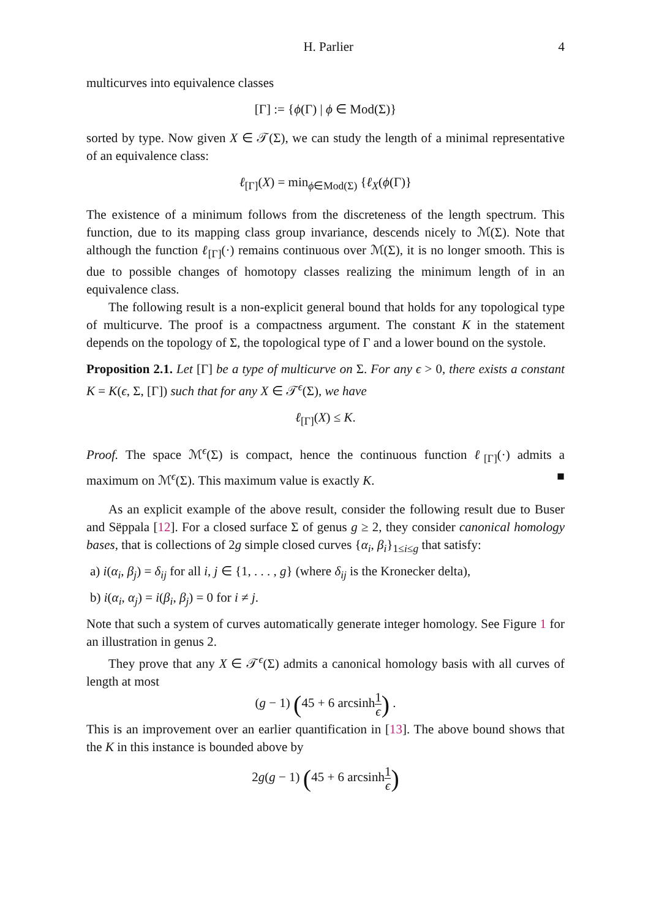H. Parlier 4
multicurves into equivalence classes
[Γ] := {ϕ(Γ) | ϕ ∈ Mod(Σ)}
sorted by type. Now given X ∈ 𝒯(Σ), we can study the length of a minimal representative of an equivalence class:
ℓ<sub>[Γ]</sub>(X) = min<sub>ϕ∈Mod(Σ)</sub> {ℓ<sub>X</sub>(ϕ(Γ)}
The existence of a minimum follows from the discreteness of the length spectrum. This function, due to its mapping class group invariance, descends nicely to ℳ(Σ). Note that although the function ℓ<sub>[Γ]</sub>(·) remains continuous over ℳ(Σ), it is no longer smooth. This is due to possible changes of homotopy classes realizing the minimum length of in an equivalence class.
The following result is a non-explicit general bound that holds for any topological type of multicurve. The proof is a compactness argument. The constant K in the statement depends on the topology of Σ, the topological type of Γ and a lower bound on the systole.
Proposition 2.1. Let [Γ] be a type of multicurve on Σ. For any ϵ > 0, there exists a constant K = K(ϵ, Σ, [Γ]) such that for any X ∈ 𝒯<sup>ϵ</sup>(Σ), we have
ℓ<sub>[Γ]</sub>(X) ≤ K.
Proof. The space ℳ<sup>ϵ</sup>(Σ) is compact, hence the continuous function ℓ<sub>[Γ]</sub>(·) admits a maximum on ℳ<sup>ϵ</sup>(Σ). This maximum value is exactly K. ■
As an explicit example of the above result, consider the following result due to Buser and Sëppala [12]. For a closed surface Σ of genus g ≥ 2, they consider canonical homology bases, that is collections of 2g simple closed curves {α<sub>i</sub>, β<sub>i</sub>}<sub>1≤i≤g</sub> that satisfy:
a) i(α<sub>i</sub>, β<sub>j</sub>) = δ<sub>ij</sub> for all i, j ∈ {1, . . . , g} (where δ<sub>ij</sub> is the Kronecker delta),
b) i(α<sub>i</sub>, α<sub>j</sub>) = i(β<sub>i</sub>, β<sub>j</sub>) = 0 for i ≠ j.
Note that such a system of curves automatically generate integer homology. See Figure 1 for an illustration in genus 2.
They prove that any X ∈ 𝒯<sup>ϵ</sup>(Σ) admits a canonical homology basis with all curves of length at most
(g − 1) (45 + 6 arcsinh1 ϵ) .
This is an improvement over an earlier quantification in [13]. The above bound shows that the K in this instance is bounded above by
2g(g − 1) (45 + 6 arcsinh1 ϵ)